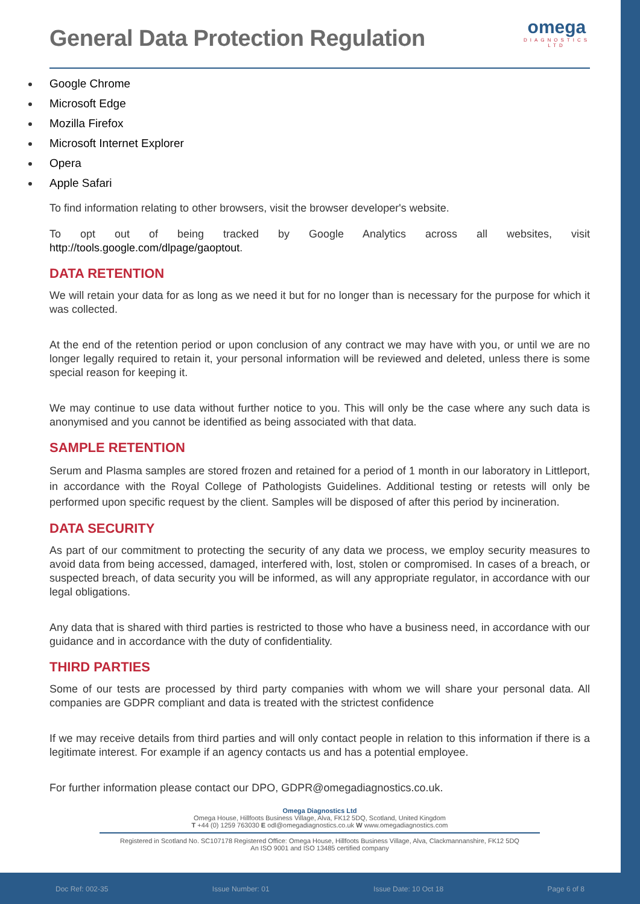General Data Protection Regulation
omega
DIAGNOSTICS
LTD
Google Chrome
Microsoft Edge
Mozilla Firefox
Microsoft Internet Explorer
Opera
Apple Safari
To find information relating to other browsers, visit the browser developer's website.
To opt out of being tracked by Google Analytics across all websites, visit http://tools.google.com/dlpage/gaoptout.
DATA RETENTION
We will retain your data for as long as we need it but for no longer than is necessary for the purpose for which it was collected.
At the end of the retention period or upon conclusion of any contract we may have with you, or until we are no longer legally required to retain it, your personal information will be reviewed and deleted, unless there is some special reason for keeping it.
We may continue to use data without further notice to you. This will only be the case where any such data is anonymised and you cannot be identified as being associated with that data.
SAMPLE RETENTION
Serum and Plasma samples are stored frozen and retained for a period of 1 month in our laboratory in Littleport, in accordance with the Royal College of Pathologists Guidelines. Additional testing or retests will only be performed upon specific request by the client. Samples will be disposed of after this period by incineration.
DATA SECURITY
As part of our commitment to protecting the security of any data we process, we employ security measures to avoid data from being accessed, damaged, interfered with, lost, stolen or compromised. In cases of a breach, or suspected breach, of data security you will be informed, as will any appropriate regulator, in accordance with our legal obligations.
Any data that is shared with third parties is restricted to those who have a business need, in accordance with our guidance and in accordance with the duty of confidentiality.
THIRD PARTIES
Some of our tests are processed by third party companies with whom we will share your personal data. All companies are GDPR compliant and data is treated with the strictest confidence
If we may receive details from third parties and will only contact people in relation to this information if there is a legitimate interest. For example if an agency contacts us and has a potential employee.
For further information please contact our DPO, GDPR@omegadiagnostics.co.uk.
Omega Diagnostics Ltd
Omega House, Hillfoots Business Village, Alva, FK12 5DQ, Scotland, United Kingdom
T +44 (0) 1259 763030 E odl@omegadiagnostics.co.uk W www.omegadiagnostics.com
Registered in Scotland No. SC107178 Registered Office: Omega House, Hillfoots Business Village, Alva, Clackmannanshire, FK12 5DQ
An ISO 9001 and ISO 13485 certified company
Doc Ref: 002-35 Issue Number: 01 Issue Date: 10 Oct 18 Page 6 of 8